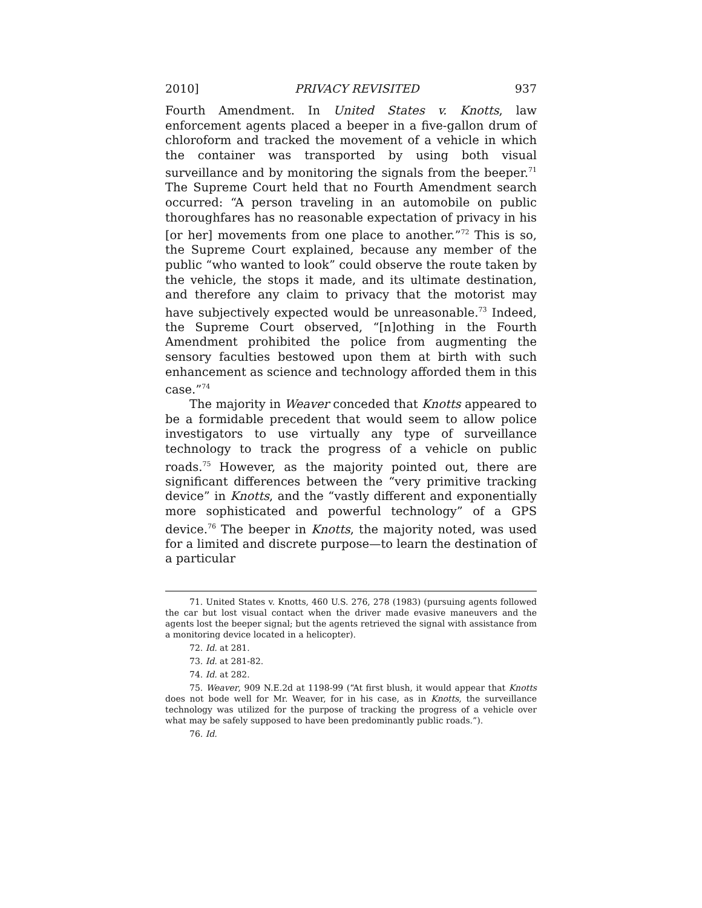2010] PRIVACY REVISITED 937
Fourth Amendment. In United States v. Knotts, law enforcement agents placed a beeper in a five-gallon drum of chloroform and tracked the movement of a vehicle in which the container was transported by using both visual surveillance and by monitoring the signals from the beeper.<sup>71</sup> The Supreme Court held that no Fourth Amendment search occurred: “A person traveling in an automobile on public thoroughfares has no reasonable expectation of privacy in his [or her] movements from one place to another.”<sup>72</sup> This is so, the Supreme Court explained, because any member of the public “who wanted to look” could observe the route taken by the vehicle, the stops it made, and its ultimate destination, and therefore any claim to privacy that the motorist may have subjectively expected would be unreasonable.<sup>73</sup> Indeed, the Supreme Court observed, “[n]othing in the Fourth Amendment prohibited the police from augmenting the sensory faculties bestowed upon them at birth with such enhancement as science and technology afforded them in this case.”<sup>74</sup>
The majority in Weaver conceded that Knotts appeared to be a formidable precedent that would seem to allow police investigators to use virtually any type of surveillance technology to track the progress of a vehicle on public roads.<sup>75</sup> However, as the majority pointed out, there are significant differences between the “very primitive tracking device” in Knotts, and the “vastly different and exponentially more sophisticated and powerful technology” of a GPS device.<sup>76</sup> The beeper in Knotts, the majority noted, was used for a limited and discrete purpose—to learn the destination of a particular
71. United States v. Knotts, 460 U.S. 276, 278 (1983) (pursuing agents followed the car but lost visual contact when the driver made evasive maneuvers and the agents lost the beeper signal; but the agents retrieved the signal with assistance from a monitoring device located in a helicopter).
72. Id. at 281.
73. Id. at 281-82.
74. Id. at 282.
75. Weaver, 909 N.E.2d at 1198-99 (“At first blush, it would appear that Knotts does not bode well for Mr. Weaver, for in his case, as in Knotts, the surveillance technology was utilized for the purpose of tracking the progress of a vehicle over what may be safely supposed to have been predominantly public roads.”).
76. Id.